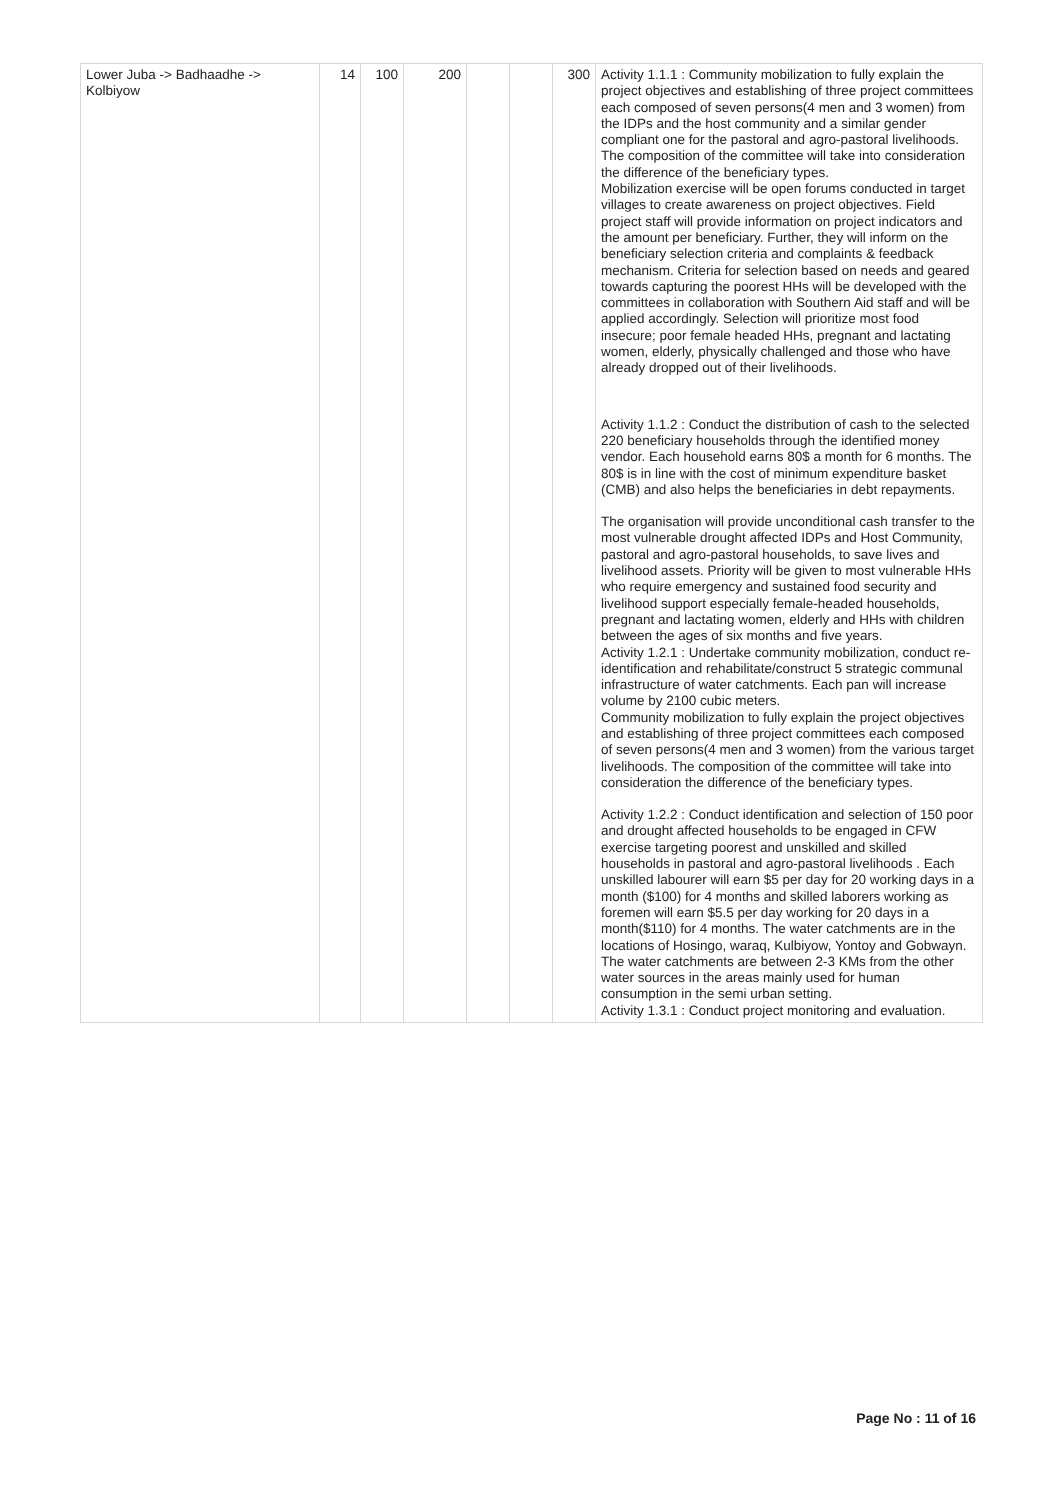| Lower Juba -> Badhaadhe -> Kolbiyow | 14 | 100 | 200 | | | 300 | Activity 1.1.1 : Community mobilization to fully explain the project objectives and establishing of three project committees each composed of seven persons(4 men and 3 women) from the IDPs and the host community and a similar gender compliant one for the pastoral and agro-pastoral livelihoods. The composition of the committee will take into consideration the difference of the beneficiary types. Mobilization exercise will be open forums conducted in target villages to create awareness on project objectives. Field project staff will provide information on project indicators and the amount per beneficiary. Further, they will inform on the beneficiary selection criteria and complaints & feedback mechanism. Criteria for selection based on needs and geared towards capturing the poorest HHs will be developed with the committees in collaboration with Southern Aid staff and will be applied accordingly. Selection will prioritize most food insecure; poor female headed HHs, pregnant and lactating women, elderly, physically challenged and those who have already dropped out of their livelihoods. Activity 1.1.2 : Conduct the distribution of cash to the selected 220 beneficiary households through the identified money vendor. Each household earns 80$ a month for 6 months. The 80$ is in line with the cost of minimum expenditure basket (CMB) and also helps the beneficiaries in debt repayments. The organisation will provide unconditional cash transfer to the most vulnerable drought affected IDPs and Host Community, pastoral and agro-pastoral households, to save lives and livelihood assets. Priority will be given to most vulnerable HHs who require emergency and sustained food security and livelihood support especially female-headed households, pregnant and lactating women, elderly and HHs with children between the ages of six months and five years. Activity 1.2.1 : Undertake community mobilization, conduct re-identification and rehabilitate/construct 5 strategic communal infrastructure of water catchments. Each pan will increase volume by 2100 cubic meters. Community mobilization to fully explain the project objectives and establishing of three project committees each composed of seven persons(4 men and 3 women) from the various target livelihoods. The composition of the committee will take into consideration the difference of the beneficiary types. Activity 1.2.2 : Conduct identification and selection of 150 poor and drought affected households to be engaged in CFW exercise targeting poorest and unskilled and skilled households in pastoral and agro-pastoral livelihoods . Each unskilled labourer will earn $5 per day for 20 working days in a month ($100) for 4 months and skilled laborers working as foremen will earn $5.5 per day working for 20 days in a month($110) for 4 months. The water catchments are in the locations of Hosingo, waraq, Kulbiyow, Yontoy and Gobwayn. The water catchments are between 2-3 KMs from the other water sources in the areas mainly used for human consumption in the semi urban setting. Activity 1.3.1 : Conduct project monitoring and evaluation. |
Page No : 11 of 16